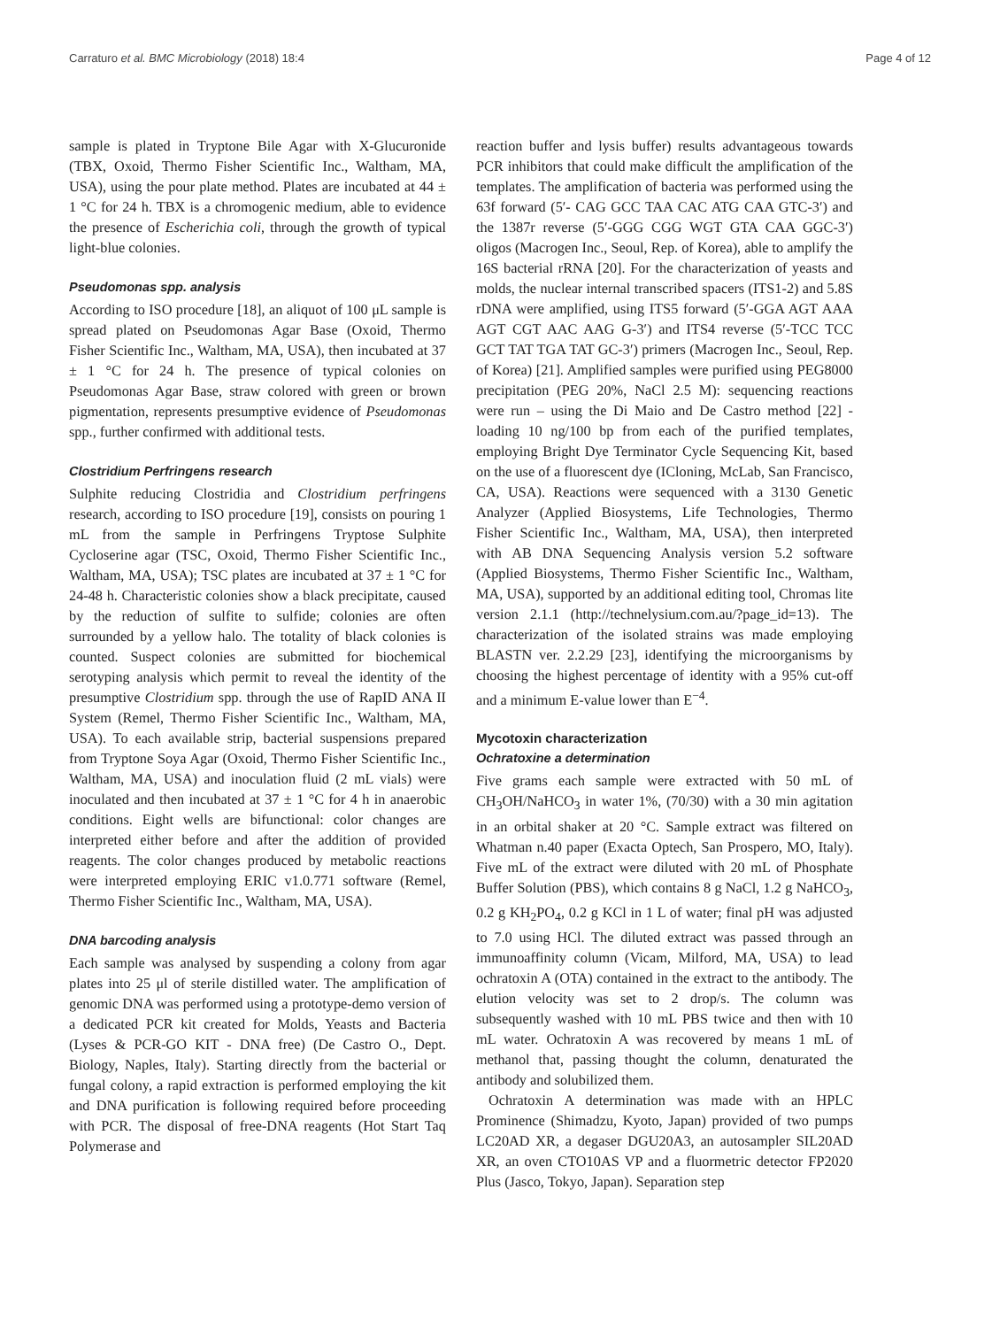Carraturo et al. BMC Microbiology (2018) 18:4 Page 4 of 12
sample is plated in Tryptone Bile Agar with X-Glucuronide (TBX, Oxoid, Thermo Fisher Scientific Inc., Waltham, MA, USA), using the pour plate method. Plates are incubated at 44 ± 1 °C for 24 h. TBX is a chromogenic medium, able to evidence the presence of Escherichia coli, through the growth of typical light-blue colonies.
Pseudomonas spp. analysis
According to ISO procedure [18], an aliquot of 100 μL sample is spread plated on Pseudomonas Agar Base (Oxoid, Thermo Fisher Scientific Inc., Waltham, MA, USA), then incubated at 37 ± 1 °C for 24 h. The presence of typical colonies on Pseudomonas Agar Base, straw colored with green or brown pigmentation, represents presumptive evidence of Pseudomonas spp., further confirmed with additional tests.
Clostridium Perfringens research
Sulphite reducing Clostridia and Clostridium perfringens research, according to ISO procedure [19], consists on pouring 1 mL from the sample in Perfringens Tryptose Sulphite Cycloserine agar (TSC, Oxoid, Thermo Fisher Scientific Inc., Waltham, MA, USA); TSC plates are incubated at 37 ± 1 °C for 24-48 h. Characteristic colonies show a black precipitate, caused by the reduction of sulfite to sulfide; colonies are often surrounded by a yellow halo. The totality of black colonies is counted. Suspect colonies are submitted for biochemical serotyping analysis which permit to reveal the identity of the presumptive Clostridium spp. through the use of RapID ANA II System (Remel, Thermo Fisher Scientific Inc., Waltham, MA, USA). To each available strip, bacterial suspensions prepared from Tryptone Soya Agar (Oxoid, Thermo Fisher Scientific Inc., Waltham, MA, USA) and inoculation fluid (2 mL vials) were inoculated and then incubated at 37 ± 1 °C for 4 h in anaerobic conditions. Eight wells are bifunctional: color changes are interpreted either before and after the addition of provided reagents. The color changes produced by metabolic reactions were interpreted employing ERIC v1.0.771 software (Remel, Thermo Fisher Scientific Inc., Waltham, MA, USA).
DNA barcoding analysis
Each sample was analysed by suspending a colony from agar plates into 25 μl of sterile distilled water. The amplification of genomic DNA was performed using a prototype-demo version of a dedicated PCR kit created for Molds, Yeasts and Bacteria (Lyses & PCR-GO KIT - DNA free) (De Castro O., Dept. Biology, Naples, Italy). Starting directly from the bacterial or fungal colony, a rapid extraction is performed employing the kit and DNA purification is following required before proceeding with PCR. The disposal of free-DNA reagents (Hot Start Taq Polymerase and
reaction buffer and lysis buffer) results advantageous towards PCR inhibitors that could make difficult the amplification of the templates. The amplification of bacteria was performed using the 63f forward (5′- CAG GCC TAA CAC ATG CAA GTC-3′) and the 1387r reverse (5′-GGG CGG WGT GTA CAA GGC-3′) oligos (Macrogen Inc., Seoul, Rep. of Korea), able to amplify the 16S bacterial rRNA [20]. For the characterization of yeasts and molds, the nuclear internal transcribed spacers (ITS1-2) and 5.8S rDNA were amplified, using ITS5 forward (5′-GGA AGT AAA AGT CGT AAC AAG G-3′) and ITS4 reverse (5′-TCC TCC GCT TAT TGA TAT GC-3′) primers (Macrogen Inc., Seoul, Rep. of Korea) [21]. Amplified samples were purified using PEG8000 precipitation (PEG 20%, NaCl 2.5 M): sequencing reactions were run – using the Di Maio and De Castro method [22] - loading 10 ng/100 bp from each of the purified templates, employing Bright Dye Terminator Cycle Sequencing Kit, based on the use of a fluorescent dye (ICloning, McLab, San Francisco, CA, USA). Reactions were sequenced with a 3130 Genetic Analyzer (Applied Biosystems, Life Technologies, Thermo Fisher Scientific Inc., Waltham, MA, USA), then interpreted with AB DNA Sequencing Analysis version 5.2 software (Applied Biosystems, Thermo Fisher Scientific Inc., Waltham, MA, USA), supported by an additional editing tool, Chromas lite version 2.1.1 (http://technelysium.com.au/?page_id=13). The characterization of the isolated strains was made employing BLASTN ver. 2.2.29 [23], identifying the microorganisms by choosing the highest percentage of identity with a 95% cut-off and a minimum E-value lower than E<sup>−4</sup>.
Mycotoxin characterization
Ochratoxine a determination
Five grams each sample were extracted with 50 mL of CH<sub>3</sub>OH/NaHCO<sub>3</sub> in water 1%, (70/30) with a 30 min agitation in an orbital shaker at 20 °C. Sample extract was filtered on Whatman n.40 paper (Exacta Optech, San Prospero, MO, Italy). Five mL of the extract were diluted with 20 mL of Phosphate Buffer Solution (PBS), which contains 8 g NaCl, 1.2 g NaHCO<sub>3</sub>, 0.2 g KH<sub>2</sub>PO<sub>4</sub>, 0.2 g KCl in 1 L of water; final pH was adjusted to 7.0 using HCl. The diluted extract was passed through an immunoaffinity column (Vicam, Milford, MA, USA) to lead ochratoxin A (OTA) contained in the extract to the antibody. The elution velocity was set to 2 drop/s. The column was subsequently washed with 10 mL PBS twice and then with 10 mL water. Ochratoxin A was recovered by means 1 mL of methanol that, passing thought the column, denaturated the antibody and solubilized them.
Ochratoxin A determination was made with an HPLC Prominence (Shimadzu, Kyoto, Japan) provided of two pumps LC20AD XR, a degaser DGU20A3, an autosampler SIL20AD XR, an oven CTO10AS VP and a fluormetric detector FP2020 Plus (Jasco, Tokyo, Japan). Separation step